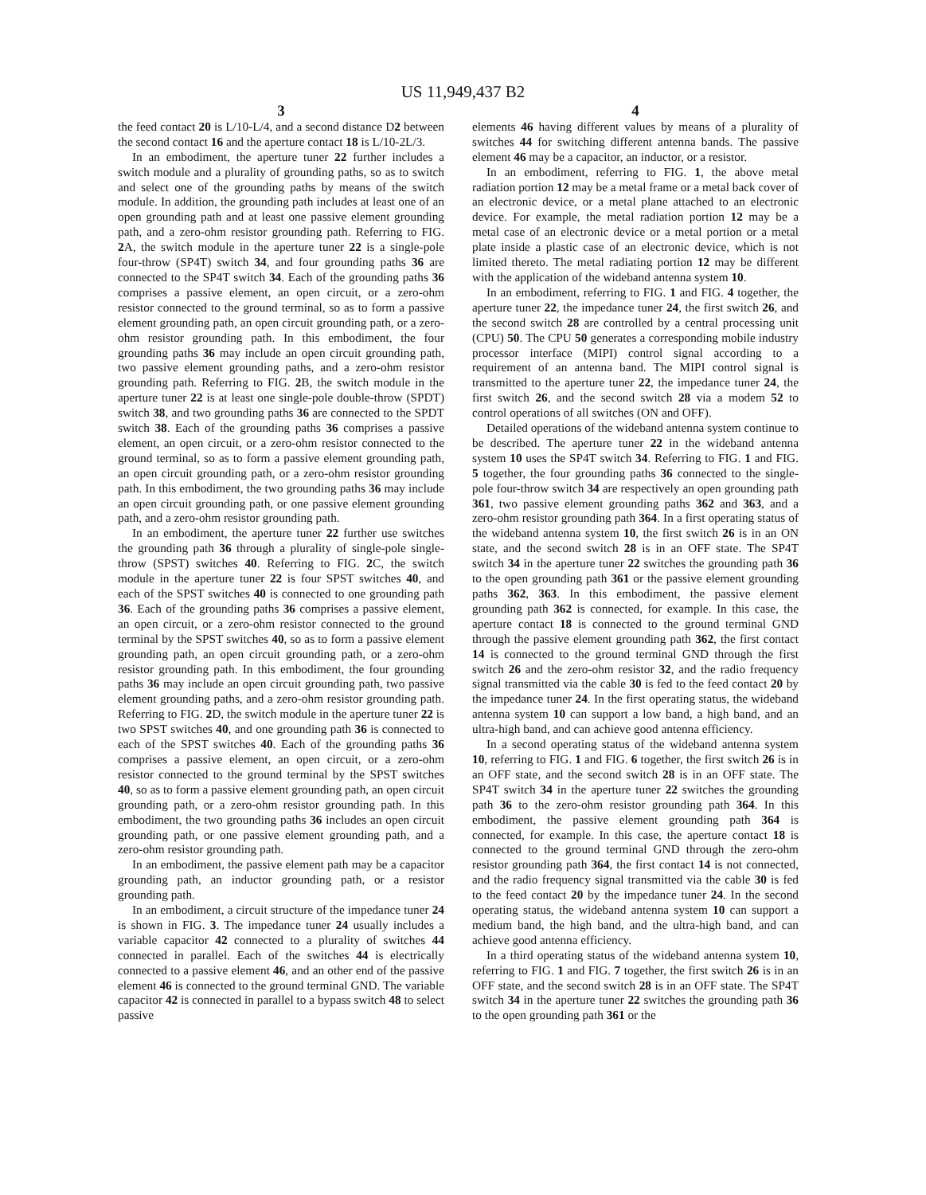US 11,949,437 B2
3
the feed contact 20 is L/10-L/4, and a second distance D2 between the second contact 16 and the aperture contact 18 is L/10-2L/3.
In an embodiment, the aperture tuner 22 further includes a switch module and a plurality of grounding paths, so as to switch and select one of the grounding paths by means of the switch module. In addition, the grounding path includes at least one of an open grounding path and at least one passive element grounding path, and a zero-ohm resistor grounding path. Referring to FIG. 2 A, the switch module in the aperture tuner 22 is a single-pole four-throw (SP4T) switch 34, and four grounding paths 36 are connected to the SP4T switch 34. Each of the grounding paths 36 comprises a passive element, an open circuit, or a zero-ohm resistor connected to the ground terminal, so as to form a passive element grounding path, an open circuit grounding path, or a zero-ohm resistor grounding path. In this embodiment, the four grounding paths 36 may include an open circuit grounding path, two passive element grounding paths, and a zero-ohm resistor grounding path. Referring to FIG. 2 B, the switch module in the aperture tuner 22 is at least one single-pole double-throw (SPDT) switch 38, and two grounding paths 36 are connected to the SPDT switch 38. Each of the grounding paths 36 comprises a passive element, an open circuit, or a zero-ohm resistor connected to the ground terminal, so as to form a passive element grounding path, an open circuit grounding path, or a zero-ohm resistor grounding path. In this embodiment, the two grounding paths 36 may include an open circuit grounding path, or one passive element grounding path, and a zero-ohm resistor grounding path.
In an embodiment, the aperture tuner 22 further use switches the grounding path 36 through a plurality of single-pole single-throw (SPST) switches 40. Referring to FIG. 2 C, the switch module in the aperture tuner 22 is four SPST switches 40, and each of the SPST switches 40 is connected to one grounding path 36. Each of the grounding paths 36 comprises a passive element, an open circuit, or a zero-ohm resistor connected to the ground terminal by the SPST switches 40, so as to form a passive element grounding path, an open circuit grounding path, or a zero-ohm resistor grounding path. In this embodiment, the four grounding paths 36 may include an open circuit grounding path, two passive element grounding paths, and a zero-ohm resistor grounding path. Referring to FIG. 2 D, the switch module in the aperture tuner 22 is two SPST switches 40, and one grounding path 36 is connected to each of the SPST switches 40. Each of the grounding paths 36 comprises a passive element, an open circuit, or a zero-ohm resistor connected to the ground terminal by the SPST switches 40, so as to form a passive element grounding path, an open circuit grounding path, or a zero-ohm resistor grounding path. In this embodiment, the two grounding paths 36 includes an open circuit grounding path, or one passive element grounding path, and a zero-ohm resistor grounding path.
In an embodiment, the passive element path may be a capacitor grounding path, an inductor grounding path, or a resistor grounding path.
In an embodiment, a circuit structure of the impedance tuner 24 is shown in FIG. 3. The impedance tuner 24 usually includes a variable capacitor 42 connected to a plurality of switches 44 connected in parallel. Each of the switches 44 is electrically connected to a passive element 46, and an other end of the passive element 46 is connected to the ground terminal GND. The variable capacitor 42 is connected in parallel to a bypass switch 48 to select passive
4
elements 46 having different values by means of a plurality of switches 44 for switching different antenna bands. The passive element 46 may be a capacitor, an inductor, or a resistor.
In an embodiment, referring to FIG. 1, the above metal radiation portion 12 may be a metal frame or a metal back cover of an electronic device, or a metal plane attached to an electronic device. For example, the metal radiation portion 12 may be a metal case of an electronic device or a metal portion or a metal plate inside a plastic case of an electronic device, which is not limited thereto. The metal radiating portion 12 may be different with the application of the wideband antenna system 10.
In an embodiment, referring to FIG. 1 and FIG. 4 together, the aperture tuner 22, the impedance tuner 24, the first switch 26, and the second switch 28 are controlled by a central processing unit (CPU) 50. The CPU 50 generates a corresponding mobile industry processor interface (MIPI) control signal according to a requirement of an antenna band. The MIPI control signal is transmitted to the aperture tuner 22, the impedance tuner 24, the first switch 26, and the second switch 28 via a modem 52 to control operations of all switches (ON and OFF).
Detailed operations of the wideband antenna system continue to be described. The aperture tuner 22 in the wideband antenna system 10 uses the SP4T switch 34. Referring to FIG. 1 and FIG. 5 together, the four grounding paths 36 connected to the single-pole four-throw switch 34 are respectively an open grounding path 361, two passive element grounding paths 362 and 363, and a zero-ohm resistor grounding path 364. In a first operating status of the wideband antenna system 10, the first switch 26 is in an ON state, and the second switch 28 is in an OFF state. The SP4T switch 34 in the aperture tuner 22 switches the grounding path 36 to the open grounding path 361 or the passive element grounding paths 362, 363. In this embodiment, the passive element grounding path 362 is connected, for example. In this case, the aperture contact 18 is connected to the ground terminal GND through the passive element grounding path 362, the first contact 14 is connected to the ground terminal GND through the first switch 26 and the zero-ohm resistor 32, and the radio frequency signal transmitted via the cable 30 is fed to the feed contact 20 by the impedance tuner 24. In the first operating status, the wideband antenna system 10 can support a low band, a high band, and an ultra-high band, and can achieve good antenna efficiency.
In a second operating status of the wideband antenna system 10, referring to FIG. 1 and FIG. 6 together, the first switch 26 is in an OFF state, and the second switch 28 is in an OFF state. The SP4T switch 34 in the aperture tuner 22 switches the grounding path 36 to the zero-ohm resistor grounding path 364. In this embodiment, the passive element grounding path 364 is connected, for example. In this case, the aperture contact 18 is connected to the ground terminal GND through the zero-ohm resistor grounding path 364, the first contact 14 is not connected, and the radio frequency signal transmitted via the cable 30 is fed to the feed contact 20 by the impedance tuner 24. In the second operating status, the wideband antenna system 10 can support a medium band, the high band, and the ultra-high band, and can achieve good antenna efficiency.
In a third operating status of the wideband antenna system 10, referring to FIG. 1 and FIG. 7 together, the first switch 26 is in an OFF state, and the second switch 28 is in an OFF state. The SP4T switch 34 in the aperture tuner 22 switches the grounding path 36 to the open grounding path 361 or the